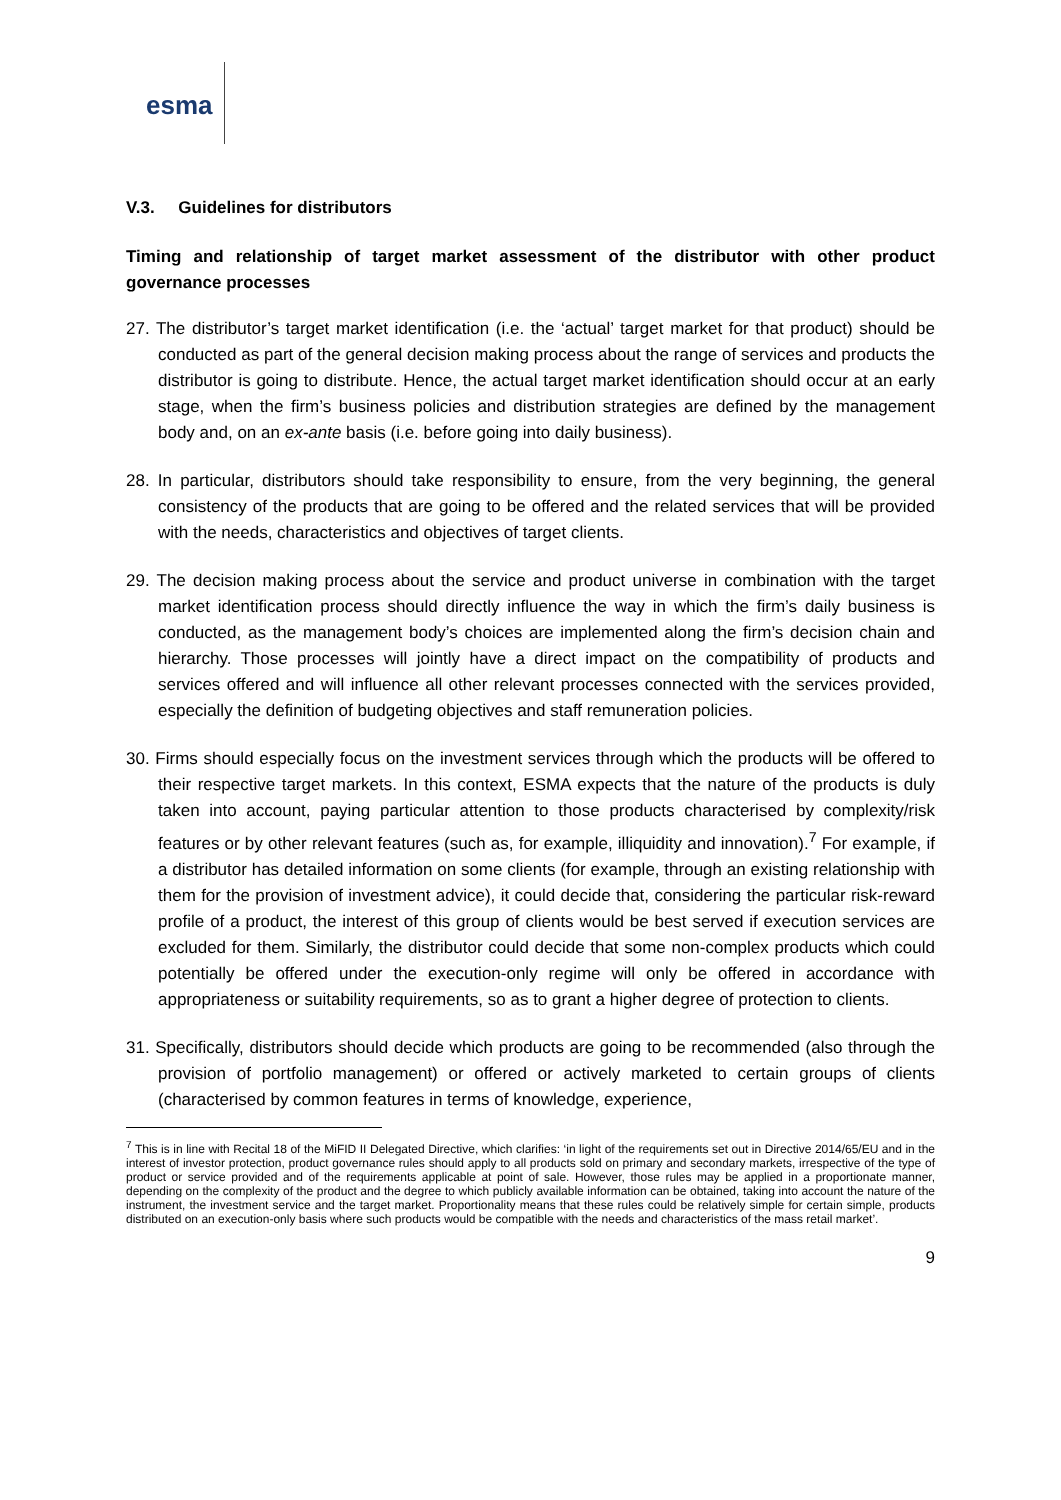esma
V.3. Guidelines for distributors
Timing and relationship of target market assessment of the distributor with other product governance processes
27. The distributor’s target market identification (i.e. the ‘actual’ target market for that product) should be conducted as part of the general decision making process about the range of services and products the distributor is going to distribute. Hence, the actual target market identification should occur at an early stage, when the firm’s business policies and distribution strategies are defined by the management body and, on an ex-ante basis (i.e. before going into daily business).
28. In particular, distributors should take responsibility to ensure, from the very beginning, the general consistency of the products that are going to be offered and the related services that will be provided with the needs, characteristics and objectives of target clients.
29. The decision making process about the service and product universe in combination with the target market identification process should directly influence the way in which the firm’s daily business is conducted, as the management body’s choices are implemented along the firm’s decision chain and hierarchy. Those processes will jointly have a direct impact on the compatibility of products and services offered and will influence all other relevant processes connected with the services provided, especially the definition of budgeting objectives and staff remuneration policies.
30. Firms should especially focus on the investment services through which the products will be offered to their respective target markets. In this context, ESMA expects that the nature of the products is duly taken into account, paying particular attention to those products characterised by complexity/risk features or by other relevant features (such as, for example, illiquidity and innovation).<sup>7</sup> For example, if a distributor has detailed information on some clients (for example, through an existing relationship with them for the provision of investment advice), it could decide that, considering the particular risk-reward profile of a product, the interest of this group of clients would be best served if execution services are excluded for them. Similarly, the distributor could decide that some non-complex products which could potentially be offered under the execution-only regime will only be offered in accordance with appropriateness or suitability requirements, so as to grant a higher degree of protection to clients.
31. Specifically, distributors should decide which products are going to be recommended (also through the provision of portfolio management) or offered or actively marketed to certain groups of clients (characterised by common features in terms of knowledge, experience,
<sup>7</sup> This is in line with Recital 18 of the MiFID II Delegated Directive, which clarifies: ‘in light of the requirements set out in Directive 2014/65/EU and in the interest of investor protection, product governance rules should apply to all products sold on primary and secondary markets, irrespective of the type of product or service provided and of the requirements applicable at point of sale. However, those rules may be applied in a proportionate manner, depending on the complexity of the product and the degree to which publicly available information can be obtained, taking into account the nature of the instrument, the investment service and the target market. Proportionality means that these rules could be relatively simple for certain simple, products distributed on an execution-only basis where such products would be compatible with the needs and characteristics of the mass retail market’.
9